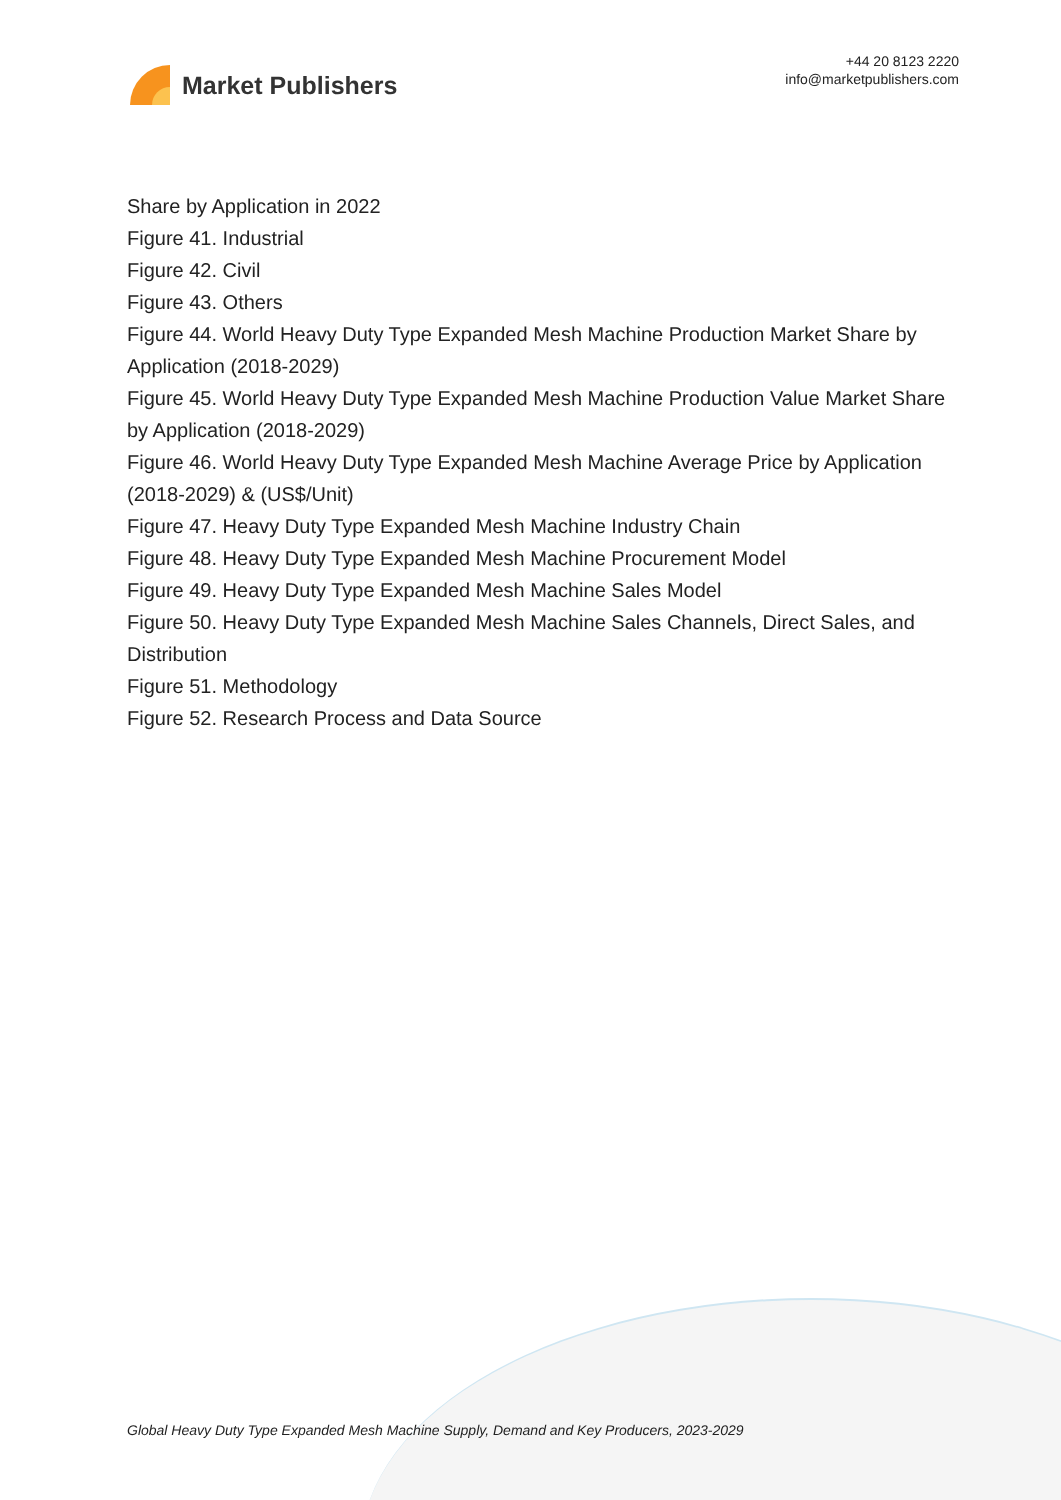Market Publishers
+44 20 8123 2220
info@marketpublishers.com
Share by Application in 2022
Figure 41. Industrial
Figure 42. Civil
Figure 43. Others
Figure 44. World Heavy Duty Type Expanded Mesh Machine Production Market Share by Application (2018-2029)
Figure 45. World Heavy Duty Type Expanded Mesh Machine Production Value Market Share by Application (2018-2029)
Figure 46. World Heavy Duty Type Expanded Mesh Machine Average Price by Application (2018-2029) & (US$/Unit)
Figure 47. Heavy Duty Type Expanded Mesh Machine Industry Chain
Figure 48. Heavy Duty Type Expanded Mesh Machine Procurement Model
Figure 49. Heavy Duty Type Expanded Mesh Machine Sales Model
Figure 50. Heavy Duty Type Expanded Mesh Machine Sales Channels, Direct Sales, and Distribution
Figure 51. Methodology
Figure 52. Research Process and Data Source
Global Heavy Duty Type Expanded Mesh Machine Supply, Demand and Key Producers, 2023-2029